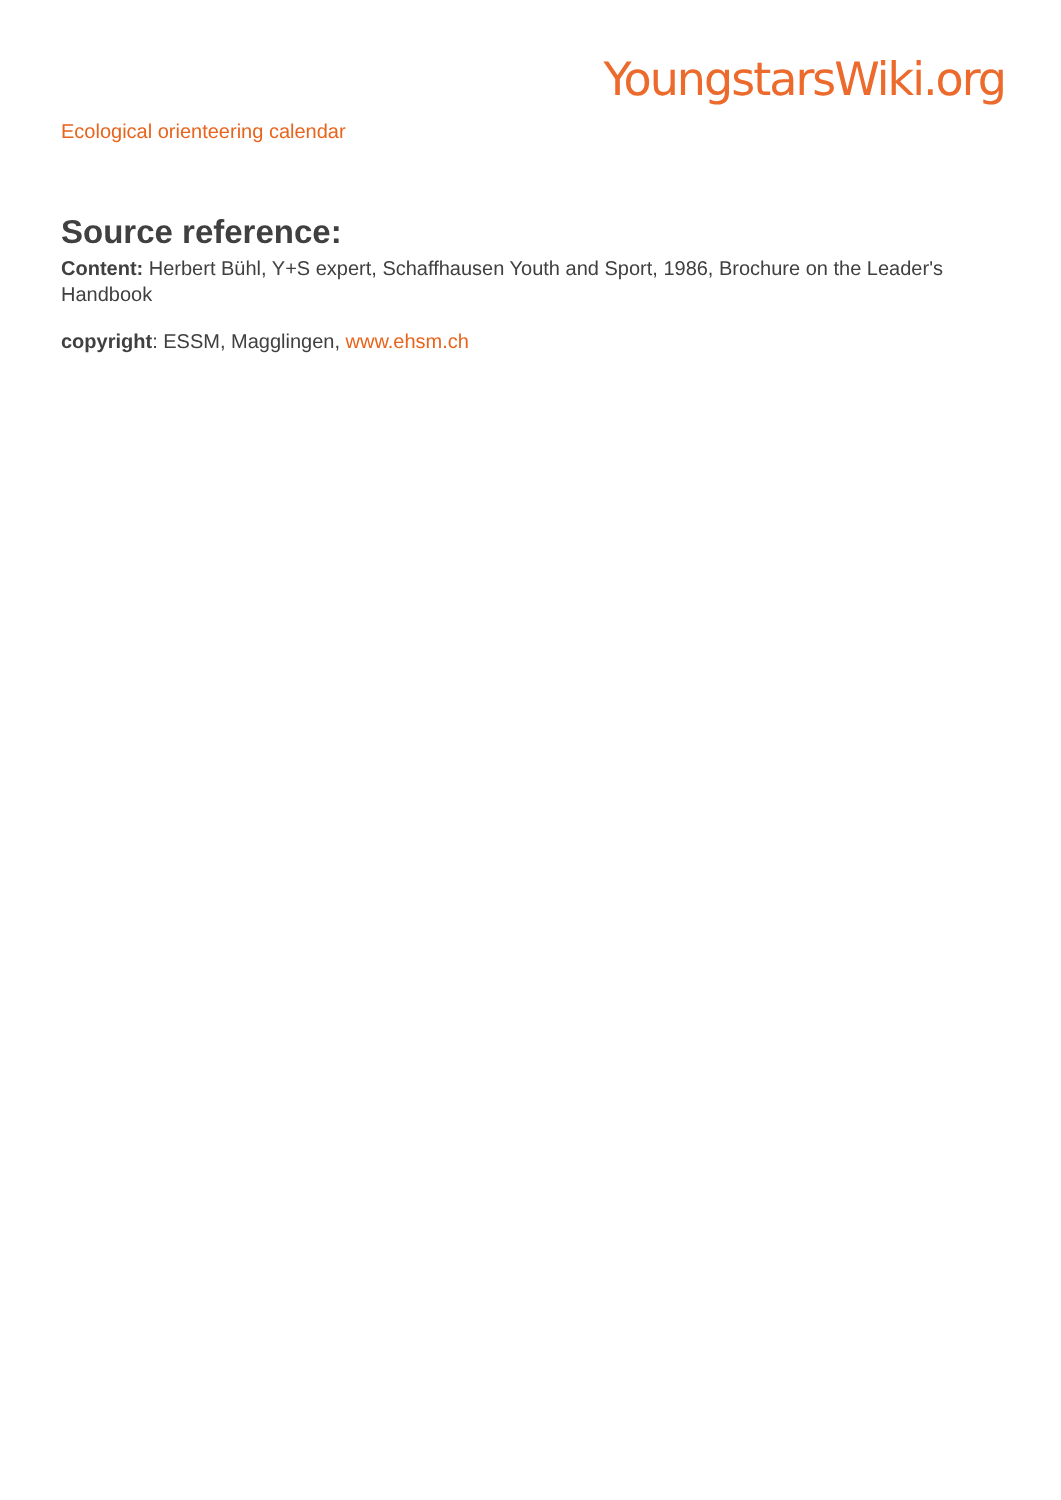YoungstarsWiki.org
Ecological orienteering calendar
Source reference:
Content: Herbert Bühl, Y+S expert, Schaffhausen Youth and Sport, 1986, Brochure on the Leader's Handbook
copyright: ESSM, Magglingen, www.ehsm.ch